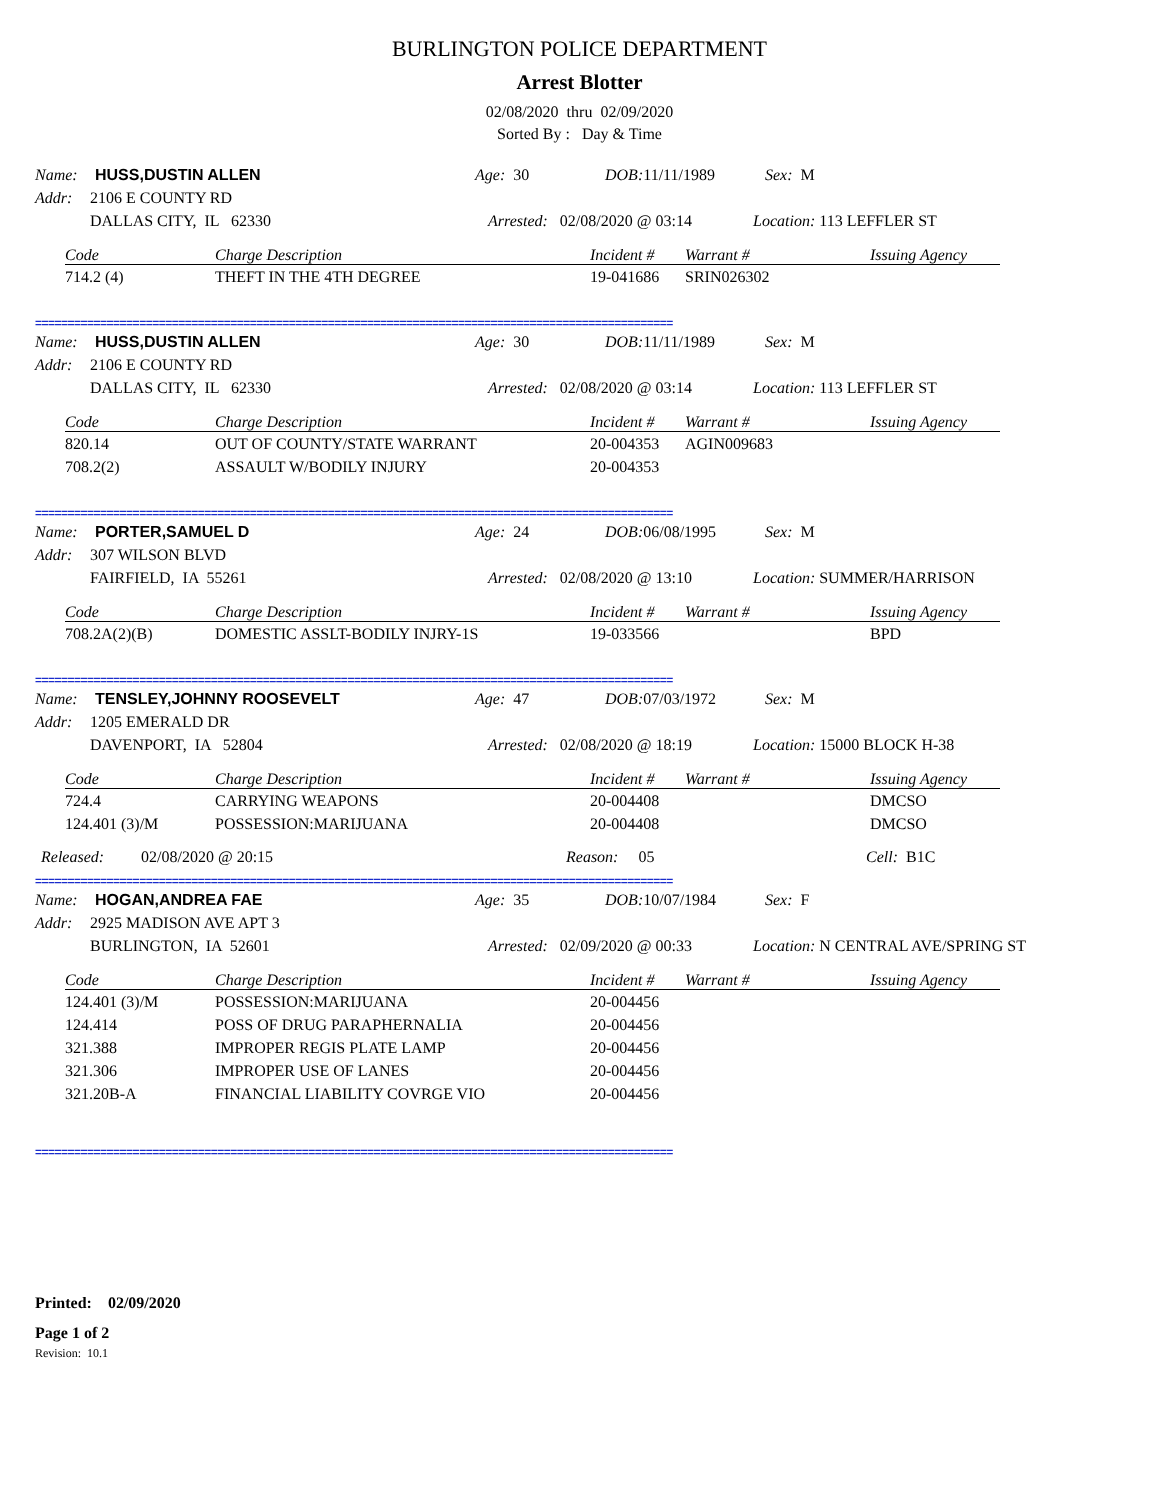BURLINGTON POLICE DEPARTMENT
Arrest Blotter
02/08/2020 thru 02/09/2020
Sorted By : Day & Time
Name: HUSS,DUSTIN ALLEN Age: 30 DOB: 11/11/1989 Sex: M
Addr: 2106 E COUNTY RD
DALLAS CITY, IL 62330 Arrested: 02/08/2020 @ 03:14 Location: 113 LEFFLER ST
| Code | Charge Description | Incident # | Warrant # | Issuing Agency |
| --- | --- | --- | --- | --- |
| 714.2 (4) | THEFT IN THE 4TH DEGREE | 19-041686 | SRIN026302 | |
==================================================================================================
Name: HUSS,DUSTIN ALLEN Age: 30 DOB: 11/11/1989 Sex: M
Addr: 2106 E COUNTY RD
DALLAS CITY, IL 62330 Arrested: 02/08/2020 @ 03:14 Location: 113 LEFFLER ST
| Code | Charge Description | Incident # | Warrant # | Issuing Agency |
| --- | --- | --- | --- | --- |
| 820.14 | OUT OF COUNTY/STATE WARRANT | 20-004353 | AGIN009683 | |
| 708.2(2) | ASSAULT W/BODILY INJURY | 20-004353 | | |
==================================================================================================
Name: PORTER,SAMUEL D Age: 24 DOB: 06/08/1995 Sex: M
Addr: 307 WILSON BLVD
FAIRFIELD, IA 55261 Arrested: 02/08/2020 @ 13:10 Location: SUMMER/HARRISON
| Code | Charge Description | Incident # | Warrant # | Issuing Agency |
| --- | --- | --- | --- | --- |
| 708.2A(2)(B) | DOMESTIC ASSLT-BODILY INJRY-1S | 19-033566 | | BPD |
==================================================================================================
Name: TENSLEY,JOHNNY ROOSEVELT Age: 47 DOB: 07/03/1972 Sex: M
Addr: 1205 EMERALD DR
DAVENPORT, IA 52804 Arrested: 02/08/2020 @ 18:19 Location: 15000 BLOCK H-38
| Code | Charge Description | Incident # | Warrant # | Issuing Agency |
| --- | --- | --- | --- | --- |
| 724.4 | CARRYING WEAPONS | 20-004408 | | DMCSO |
| 124.401 (3)/M | POSSESSION:MARIJUANA | 20-004408 | | DMCSO |
Released: 02/08/2020 @ 20:15 Reason: 05 Cell: B1C
==================================================================================================
Name: HOGAN,ANDREA FAE Age: 35 DOB: 10/07/1984 Sex: F
Addr: 2925 MADISON AVE APT 3
BURLINGTON, IA 52601 Arrested: 02/09/2020 @ 00:33 Location: N CENTRAL AVE/SPRING ST
| Code | Charge Description | Incident # | Warrant # | Issuing Agency |
| --- | --- | --- | --- | --- |
| 124.401 (3)/M | POSSESSION:MARIJUANA | 20-004456 | | |
| 124.414 | POSS OF DRUG PARAPHERNALIA | 20-004456 | | |
| 321.388 | IMPROPER REGIS PLATE LAMP | 20-004456 | | |
| 321.306 | IMPROPER USE OF LANES | 20-004456 | | |
| 321.20B-A | FINANCIAL LIABILITY COVRGE VIO | 20-004456 | | |
==================================================================================================
Printed: 02/09/2020
Page 1 of 2
Revision: 10.1